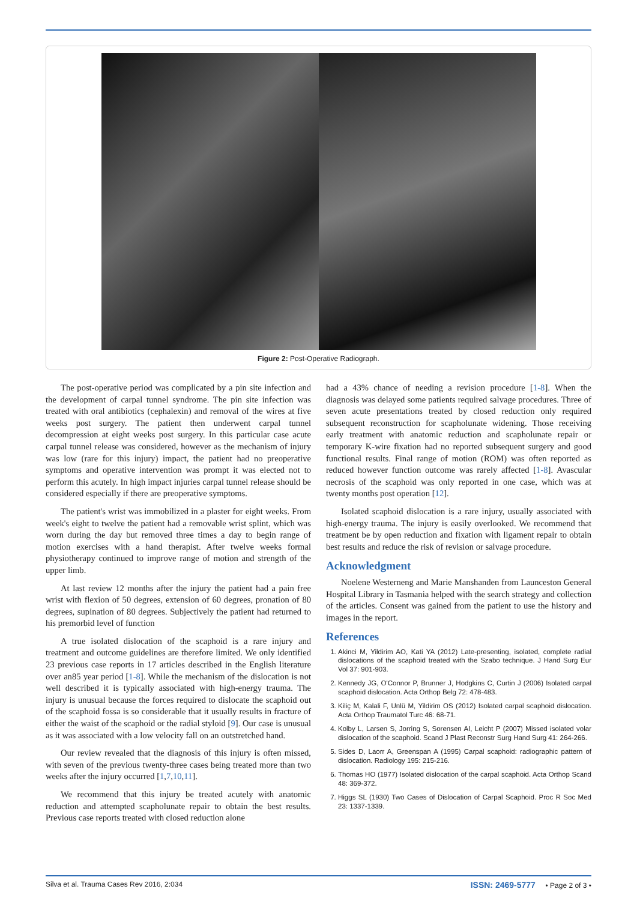Figure 2: Post-Operative Radiograph.
The post-operative period was complicated by a pin site infection and the development of carpal tunnel syndrome. The pin site infection was treated with oral antibiotics (cephalexin) and removal of the wires at five weeks post surgery. The patient then underwent carpal tunnel decompression at eight weeks post surgery. In this particular case acute carpal tunnel release was considered, however as the mechanism of injury was low (rare for this injury) impact, the patient had no preoperative symptoms and operative intervention was prompt it was elected not to perform this acutely. In high impact injuries carpal tunnel release should be considered especially if there are preoperative symptoms.
The patient's wrist was immobilized in a plaster for eight weeks. From week's eight to twelve the patient had a removable wrist splint, which was worn during the day but removed three times a day to begin range of motion exercises with a hand therapist. After twelve weeks formal physiotherapy continued to improve range of motion and strength of the upper limb.
At last review 12 months after the injury the patient had a pain free wrist with flexion of 50 degrees, extension of 60 degrees, pronation of 80 degrees, supination of 80 degrees. Subjectively the patient had returned to his premorbid level of function
A true isolated dislocation of the scaphoid is a rare injury and treatment and outcome guidelines are therefore limited. We only identified 23 previous case reports in 17 articles described in the English literature over an85 year period [1-8]. While the mechanism of the dislocation is not well described it is typically associated with high-energy trauma. The injury is unusual because the forces required to dislocate the scaphoid out of the scaphoid fossa is so considerable that it usually results in fracture of either the waist of the scaphoid or the radial styloid [9]. Our case is unusual as it was associated with a low velocity fall on an outstretched hand.
Our review revealed that the diagnosis of this injury is often missed, with seven of the previous twenty-three cases being treated more than two weeks after the injury occurred [1,7,10,11].
We recommend that this injury be treated acutely with anatomic reduction and attempted scapholunate repair to obtain the best results. Previous case reports treated with closed reduction alone
had a 43% chance of needing a revision procedure [1-8]. When the diagnosis was delayed some patients required salvage procedures. Three of seven acute presentations treated by closed reduction only required subsequent reconstruction for scapholunate widening. Those receiving early treatment with anatomic reduction and scapholunate repair or temporary K-wire fixation had no reported subsequent surgery and good functional results. Final range of motion (ROM) was often reported as reduced however function outcome was rarely affected [1-8]. Avascular necrosis of the scaphoid was only reported in one case, which was at twenty months post operation [12].
Isolated scaphoid dislocation is a rare injury, usually associated with high-energy trauma. The injury is easily overlooked. We recommend that treatment be by open reduction and fixation with ligament repair to obtain best results and reduce the risk of revision or salvage procedure.
Acknowledgment
Noelene Westerneng and Marie Manshanden from Launceston General Hospital Library in Tasmania helped with the search strategy and collection of the articles. Consent was gained from the patient to use the history and images in the report.
References
1. Akinci M, Yildirim AO, Kati YA (2012) Late-presenting, isolated, complete radial dislocations of the scaphoid treated with the Szabo technique. J Hand Surg Eur Vol 37: 901-903.
2. Kennedy JG, O'Connor P, Brunner J, Hodgkins C, Curtin J (2006) Isolated carpal scaphoid dislocation. Acta Orthop Belg 72: 478-483.
3. Kiliç M, Kalali F, Unlü M, Yildirim OS (2012) Isolated carpal scaphoid dislocation. Acta Orthop Traumatol Turc 46: 68-71.
4. Kolby L, Larsen S, Jorring S, Sorensen AI, Leicht P (2007) Missed isolated volar dislocation of the scaphoid. Scand J Plast Reconstr Surg Hand Surg 41: 264-266.
5. Sides D, Laorr A, Greenspan A (1995) Carpal scaphoid: radiographic pattern of dislocation. Radiology 195: 215-216.
6. Thomas HO (1977) Isolated dislocation of the carpal scaphoid. Acta Orthop Scand 48: 369-372.
7. Higgs SL (1930) Two Cases of Dislocation of Carpal Scaphoid. Proc R Soc Med 23: 1337-1339.
Silva et al. Trauma Cases Rev 2016, 2:034 ISSN: 2469-5777 • Page 2 of 3 •